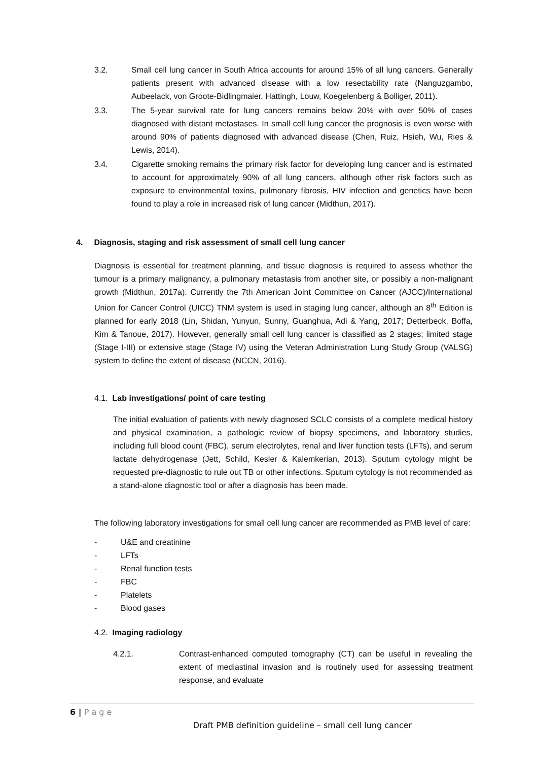3.2. Small cell lung cancer in South Africa accounts for around 15% of all lung cancers. Generally patients present with advanced disease with a low resectability rate (Nanguzgambo, Aubeelack, von Groote-Bidlingmaier, Hattingh, Louw, Koegelenberg & Bolliger, 2011).
3.3. The 5-year survival rate for lung cancers remains below 20% with over 50% of cases diagnosed with distant metastases. In small cell lung cancer the prognosis is even worse with around 90% of patients diagnosed with advanced disease (Chen, Ruiz, Hsieh, Wu, Ries & Lewis, 2014).
3.4. Cigarette smoking remains the primary risk factor for developing lung cancer and is estimated to account for approximately 90% of all lung cancers, although other risk factors such as exposure to environmental toxins, pulmonary fibrosis, HIV infection and genetics have been found to play a role in increased risk of lung cancer (Midthun, 2017).
4. Diagnosis, staging and risk assessment of small cell lung cancer
Diagnosis is essential for treatment planning, and tissue diagnosis is required to assess whether the tumour is a primary malignancy, a pulmonary metastasis from another site, or possibly a non-malignant growth (Midthun, 2017a). Currently the 7th American Joint Committee on Cancer (AJCC)/International Union for Cancer Control (UICC) TNM system is used in staging lung cancer, although an 8<sup>th</sup> Edition is planned for early 2018 (Lin, Shidan, Yunyun, Sunny, Guanghua, Adi & Yang, 2017; Detterbeck, Boffa, Kim & Tanoue, 2017). However, generally small cell lung cancer is classified as 2 stages; limited stage (Stage I-III) or extensive stage (Stage IV) using the Veteran Administration Lung Study Group (VALSG) system to define the extent of disease (NCCN, 2016).
4.1. Lab investigations/ point of care testing
The initial evaluation of patients with newly diagnosed SCLC consists of a complete medical history and physical examination, a pathologic review of biopsy specimens, and laboratory studies, including full blood count (FBC), serum electrolytes, renal and liver function tests (LFTs), and serum lactate dehydrogenase (Jett, Schild, Kesler & Kalemkerian, 2013). Sputum cytology might be requested pre-diagnostic to rule out TB or other infections. Sputum cytology is not recommended as a stand-alone diagnostic tool or after a diagnosis has been made.
The following laboratory investigations for small cell lung cancer are recommended as PMB level of care:
- U&E and creatinine
- LFTs
- Renal function tests
- FBC
- Platelets
- Blood gases
4.2. Imaging radiology
4.2.1. Contrast-enhanced computed tomography (CT) can be useful in revealing the extent of mediastinal invasion and is routinely used for assessing treatment response, and evaluate
6 | P a g e
Draft PMB definition guideline – small cell lung cancer